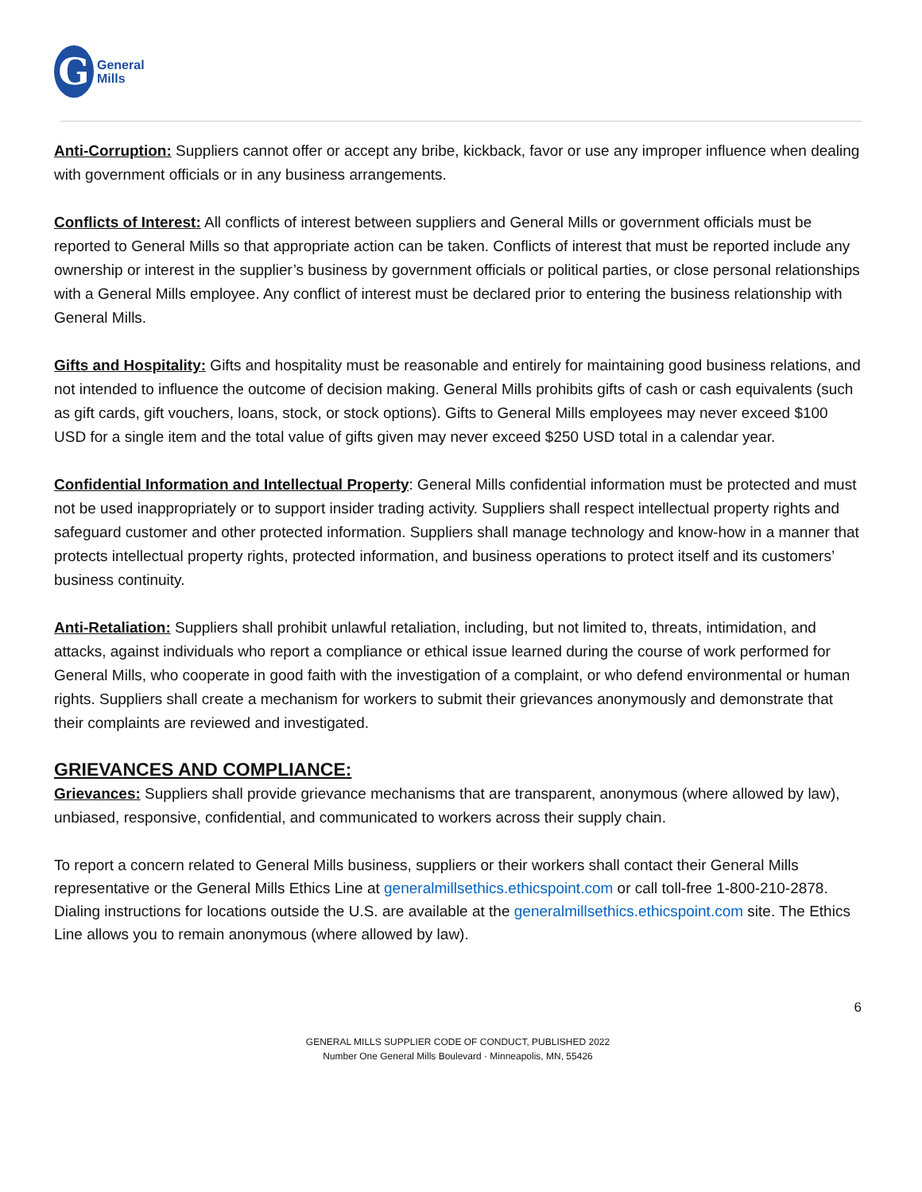G
General
Mills
Anti-Corruption: Suppliers cannot offer or accept any bribe, kickback, favor or use any improper influence when dealing with government officials or in any business arrangements.
Conflicts of Interest: All conflicts of interest between suppliers and General Mills or government officials must be reported to General Mills so that appropriate action can be taken. Conflicts of interest that must be reported include any ownership or interest in the supplier’s business by government officials or political parties, or close personal relationships with a General Mills employee. Any conflict of interest must be declared prior to entering the business relationship with General Mills.
Gifts and Hospitality: Gifts and hospitality must be reasonable and entirely for maintaining good business relations, and not intended to influence the outcome of decision making. General Mills prohibits gifts of cash or cash equivalents (such as gift cards, gift vouchers, loans, stock, or stock options). Gifts to General Mills employees may never exceed $100 USD for a single item and the total value of gifts given may never exceed $250 USD total in a calendar year.
Confidential Information and Intellectual Property: General Mills confidential information must be protected and must not be used inappropriately or to support insider trading activity. Suppliers shall respect intellectual property rights and safeguard customer and other protected information. Suppliers shall manage technology and know-how in a manner that protects intellectual property rights, protected information, and business operations to protect itself and its customers’ business continuity.
Anti-Retaliation: Suppliers shall prohibit unlawful retaliation, including, but not limited to, threats, intimidation, and attacks, against individuals who report a compliance or ethical issue learned during the course of work performed for General Mills, who cooperate in good faith with the investigation of a complaint, or who defend environmental or human rights. Suppliers shall create a mechanism for workers to submit their grievances anonymously and demonstrate that their complaints are reviewed and investigated.
GRIEVANCES AND COMPLIANCE:
Grievances: Suppliers shall provide grievance mechanisms that are transparent, anonymous (where allowed by law), unbiased, responsive, confidential, and communicated to workers across their supply chain.
To report a concern related to General Mills business, suppliers or their workers shall contact their General Mills representative or the General Mills Ethics Line at generalmillsethics.ethicspoint.com or call toll-free 1-800-210-2878. Dialing instructions for locations outside the U.S. are available at the generalmillsethics.ethicspoint.com site. The Ethics Line allows you to remain anonymous (where allowed by law).
6
GENERAL MILLS SUPPLIER CODE OF CONDUCT, PUBLISHED 2022
Number One General Mills Boulevard · Minneapolis, MN, 55426